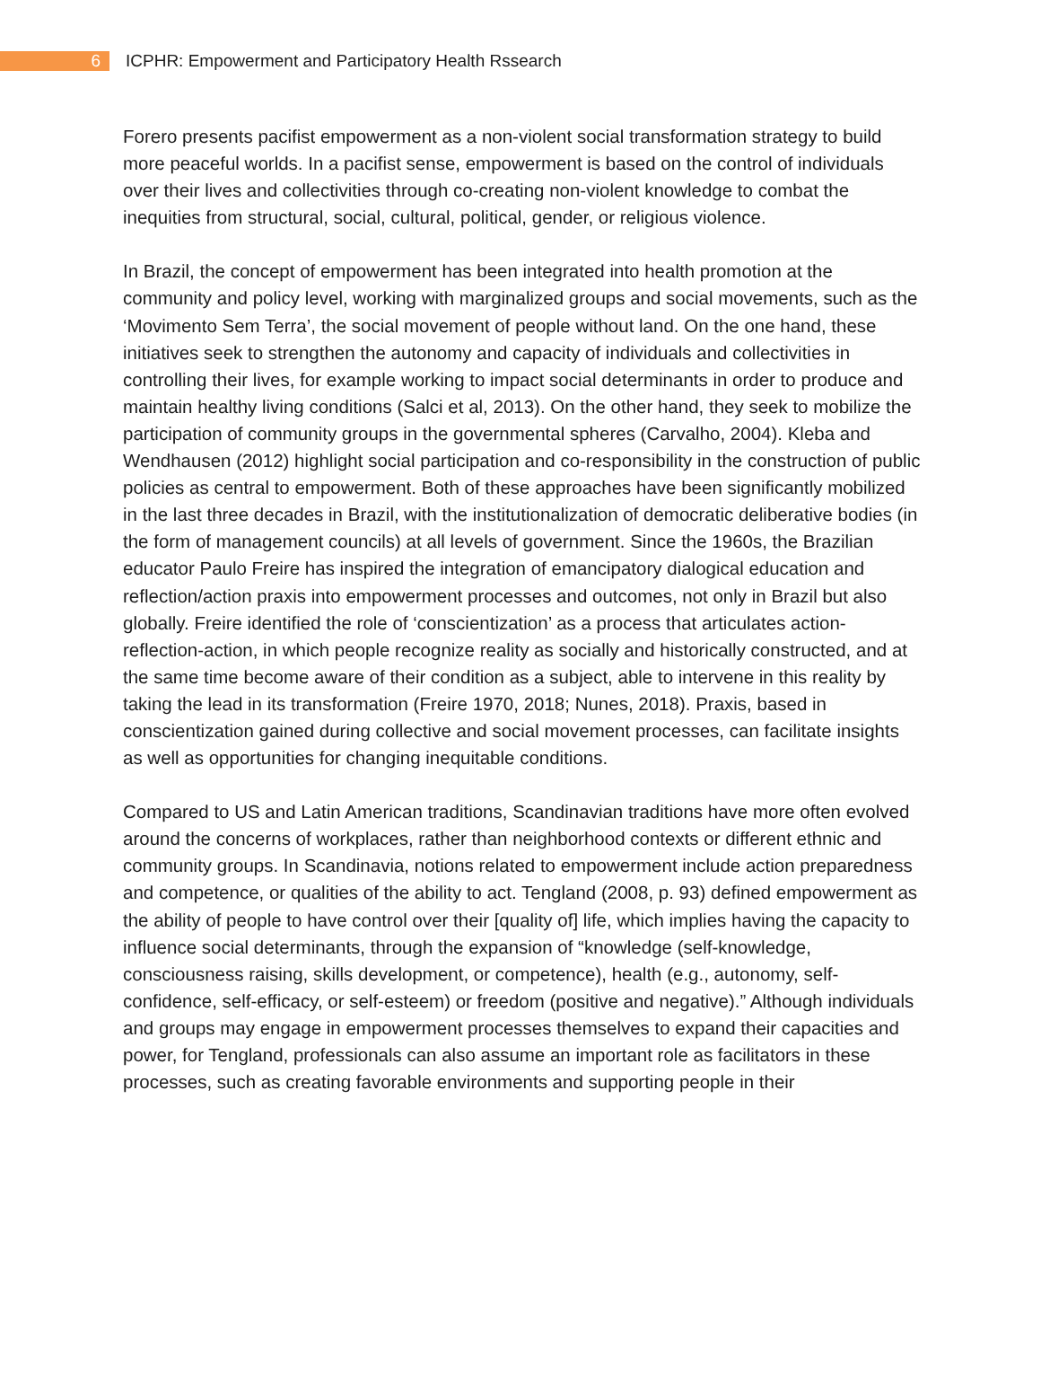6 ICPHR: Empowerment and Participatory Health Rssearch
Forero presents pacifist empowerment as a non-violent social transformation strategy to build more peaceful worlds. In a pacifist sense, empowerment is based on the control of individuals over their lives and collectivities through co-creating non-violent knowledge to combat the inequities from structural, social, cultural, political, gender, or religious violence.
In Brazil, the concept of empowerment has been integrated into health promotion at the community and policy level, working with marginalized groups and social movements, such as the ‘Movimento Sem Terra’, the social movement of people without land. On the one hand, these initiatives seek to strengthen the autonomy and capacity of individuals and collectivities in controlling their lives, for example working to impact social determinants in order to produce and maintain healthy living conditions (Salci et al, 2013). On the other hand, they seek to mobilize the participation of community groups in the governmental spheres (Carvalho, 2004). Kleba and Wendhausen (2012) highlight social participation and co-responsibility in the construction of public policies as central to empowerment. Both of these approaches have been significantly mobilized in the last three decades in Brazil, with the institutionalization of democratic deliberative bodies (in the form of management councils) at all levels of government. Since the 1960s, the Brazilian educator Paulo Freire has inspired the integration of emancipatory dialogical education and reflection/action praxis into empowerment processes and outcomes, not only in Brazil but also globally. Freire identified the role of ‘conscientization’ as a process that articulates action-reflection-action, in which people recognize reality as socially and historically constructed, and at the same time become aware of their condition as a subject, able to intervene in this reality by taking the lead in its transformation (Freire 1970, 2018; Nunes, 2018). Praxis, based in conscientization gained during collective and social movement processes, can facilitate insights as well as opportunities for changing inequitable conditions.
Compared to US and Latin American traditions, Scandinavian traditions have more often evolved around the concerns of workplaces, rather than neighborhood contexts or different ethnic and community groups. In Scandinavia, notions related to empowerment include action preparedness and competence, or qualities of the ability to act. Tengland (2008, p. 93) defined empowerment as the ability of people to have control over their [quality of] life, which implies having the capacity to influence social determinants, through the expansion of “knowledge (self-knowledge, consciousness raising, skills development, or competence), health (e.g., autonomy, self-confidence, self-efficacy, or self-esteem) or freedom (positive and negative).” Although individuals and groups may engage in empowerment processes themselves to expand their capacities and power, for Tengland, professionals can also assume an important role as facilitators in these processes, such as creating favorable environments and supporting people in their